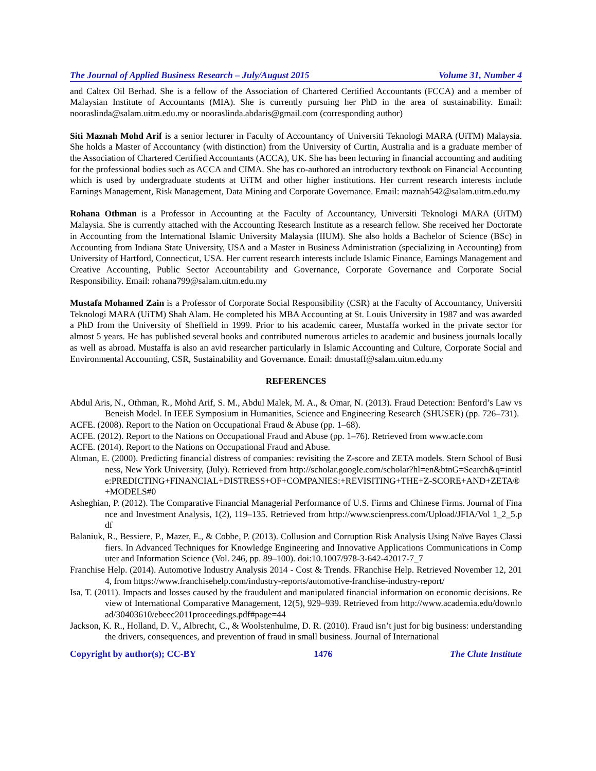The Journal of Applied Business Research – July/August 2015 Volume 31, Number 4
and Caltex Oil Berhad. She is a fellow of the Association of Chartered Certified Accountants (FCCA) and a member of Malaysian Institute of Accountants (MIA). She is currently pursuing her PhD in the area of sustainability. Email: nooraslinda@salam.uitm.edu.my or nooraslinda.abdaris@gmail.com (corresponding author)
Siti Maznah Mohd Arif is a senior lecturer in Faculty of Accountancy of Universiti Teknologi MARA (UiTM) Malaysia. She holds a Master of Accountancy (with distinction) from the University of Curtin, Australia and is a graduate member of the Association of Chartered Certified Accountants (ACCA), UK. She has been lecturing in financial accounting and auditing for the professional bodies such as ACCA and CIMA. She has co-authored an introductory textbook on Financial Accounting which is used by undergraduate students at UiTM and other higher institutions. Her current research interests include Earnings Management, Risk Management, Data Mining and Corporate Governance. Email: maznah542@salam.uitm.edu.my
Rohana Othman is a Professor in Accounting at the Faculty of Accountancy, Universiti Teknologi MARA (UiTM) Malaysia. She is currently attached with the Accounting Research Institute as a research fellow. She received her Doctorate in Accounting from the International Islamic University Malaysia (IIUM). She also holds a Bachelor of Science (BSc) in Accounting from Indiana State University, USA and a Master in Business Administration (specializing in Accounting) from University of Hartford, Connecticut, USA. Her current research interests include Islamic Finance, Earnings Management and Creative Accounting, Public Sector Accountability and Governance, Corporate Governance and Corporate Social Responsibility. Email: rohana799@salam.uitm.edu.my
Mustafa Mohamed Zain is a Professor of Corporate Social Responsibility (CSR) at the Faculty of Accountancy, Universiti Teknologi MARA (UiTM) Shah Alam. He completed his MBA Accounting at St. Louis University in 1987 and was awarded a PhD from the University of Sheffield in 1999. Prior to his academic career, Mustaffa worked in the private sector for almost 5 years. He has published several books and contributed numerous articles to academic and business journals locally as well as abroad. Mustaffa is also an avid researcher particularly in Islamic Accounting and Culture, Corporate Social and Environmental Accounting, CSR, Sustainability and Governance. Email: dmustaff@salam.uitm.edu.my
REFERENCES
Abdul Aris, N., Othman, R., Mohd Arif, S. M., Abdul Malek, M. A., & Omar, N. (2013). Fraud Detection: Benford’s Law vs Beneish Model. In IEEE Symposium in Humanities, Science and Engineering Research (SHUSER) (pp. 726–731).
ACFE. (2008). Report to the Nation on Occupational Fraud & Abuse (pp. 1–68).
ACFE. (2012). Report to the Nations on Occupational Fraud and Abuse (pp. 1–76). Retrieved from www.acfe.com
ACFE. (2014). Report to the Nations on Occupational Fraud and Abuse.
Altman, E. (2000). Predicting financial distress of companies: revisiting the Z-score and ZETA models. Stern School of Business, New York University, (July). Retrieved from http://scholar.google.com/scholar?hl=en&btnG=Search&q=intitle:PREDICTING+FINANCIAL+DISTRESS+OF+COMPANIES:+REVISITING+THE+Z-SCORE+AND+ZETA®+MODELS#0
Asheghian, P. (2012). The Comparative Financial Managerial Performance of U.S. Firms and Chinese Firms. Journal of Finance and Investment Analysis, 1(2), 119–135. Retrieved from http://www.scienpress.com/Upload/JFIA/Vol 1_2_5.pdf
Balaniuk, R., Bessiere, P., Mazer, E., & Cobbe, P. (2013). Collusion and Corruption Risk Analysis Using Naïve Bayes Classifiers. In Advanced Techniques for Knowledge Engineering and Innovative Applications Communications in Computer and Information Science (Vol. 246, pp. 89–100). doi:10.1007/978-3-642-42017-7_7
Franchise Help. (2014). Automotive Industry Analysis 2014 - Cost & Trends. FRanchise Help. Retrieved November 12, 2014, from https://www.franchisehelp.com/industry-reports/automotive-franchise-industry-report/
Isa, T. (2011). Impacts and losses caused by the fraudulent and manipulated financial information on economic decisions. Review of International Comparative Management, 12(5), 929–939. Retrieved from http://www.academia.edu/download/30403610/ebeec2011proceedings.pdf#page=44
Jackson, K. R., Holland, D. V., Albrecht, C., & Woolstenhulme, D. R. (2010). Fraud isn’t just for big business: understanding the drivers, consequences, and prevention of fraud in small business. Journal of International
Copyright by author(s); CC-BY 1476 The Clute Institute